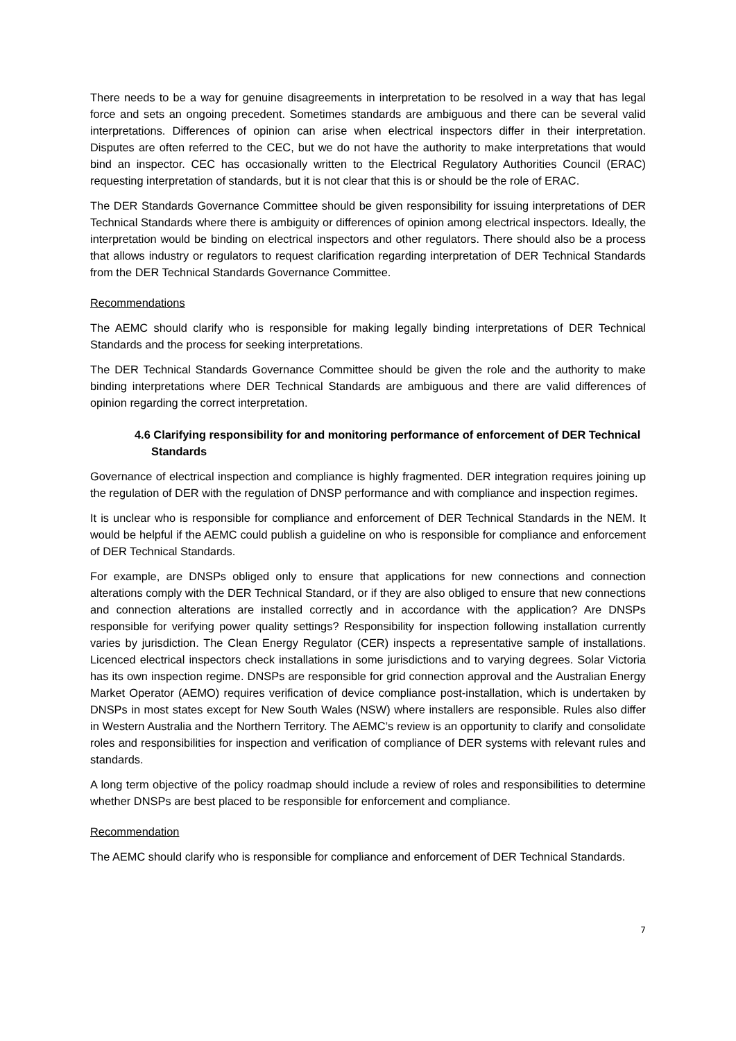There needs to be a way for genuine disagreements in interpretation to be resolved in a way that has legal force and sets an ongoing precedent. Sometimes standards are ambiguous and there can be several valid interpretations. Differences of opinion can arise when electrical inspectors differ in their interpretation. Disputes are often referred to the CEC, but we do not have the authority to make interpretations that would bind an inspector. CEC has occasionally written to the Electrical Regulatory Authorities Council (ERAC) requesting interpretation of standards, but it is not clear that this is or should be the role of ERAC.
The DER Standards Governance Committee should be given responsibility for issuing interpretations of DER Technical Standards where there is ambiguity or differences of opinion among electrical inspectors. Ideally, the interpretation would be binding on electrical inspectors and other regulators. There should also be a process that allows industry or regulators to request clarification regarding interpretation of DER Technical Standards from the DER Technical Standards Governance Committee.
Recommendations
The AEMC should clarify who is responsible for making legally binding interpretations of DER Technical Standards and the process for seeking interpretations.
The DER Technical Standards Governance Committee should be given the role and the authority to make binding interpretations where DER Technical Standards are ambiguous and there are valid differences of opinion regarding the correct interpretation.
4.6 Clarifying responsibility for and monitoring performance of enforcement of DER Technical Standards
Governance of electrical inspection and compliance is highly fragmented. DER integration requires joining up the regulation of DER with the regulation of DNSP performance and with compliance and inspection regimes.
It is unclear who is responsible for compliance and enforcement of DER Technical Standards in the NEM. It would be helpful if the AEMC could publish a guideline on who is responsible for compliance and enforcement of DER Technical Standards.
For example, are DNSPs obliged only to ensure that applications for new connections and connection alterations comply with the DER Technical Standard, or if they are also obliged to ensure that new connections and connection alterations are installed correctly and in accordance with the application? Are DNSPs responsible for verifying power quality settings? Responsibility for inspection following installation currently varies by jurisdiction. The Clean Energy Regulator (CER) inspects a representative sample of installations. Licenced electrical inspectors check installations in some jurisdictions and to varying degrees. Solar Victoria has its own inspection regime. DNSPs are responsible for grid connection approval and the Australian Energy Market Operator (AEMO) requires verification of device compliance post-installation, which is undertaken by DNSPs in most states except for New South Wales (NSW) where installers are responsible. Rules also differ in Western Australia and the Northern Territory. The AEMC’s review is an opportunity to clarify and consolidate roles and responsibilities for inspection and verification of compliance of DER systems with relevant rules and standards.
A long term objective of the policy roadmap should include a review of roles and responsibilities to determine whether DNSPs are best placed to be responsible for enforcement and compliance.
Recommendation
The AEMC should clarify who is responsible for compliance and enforcement of DER Technical Standards.
7